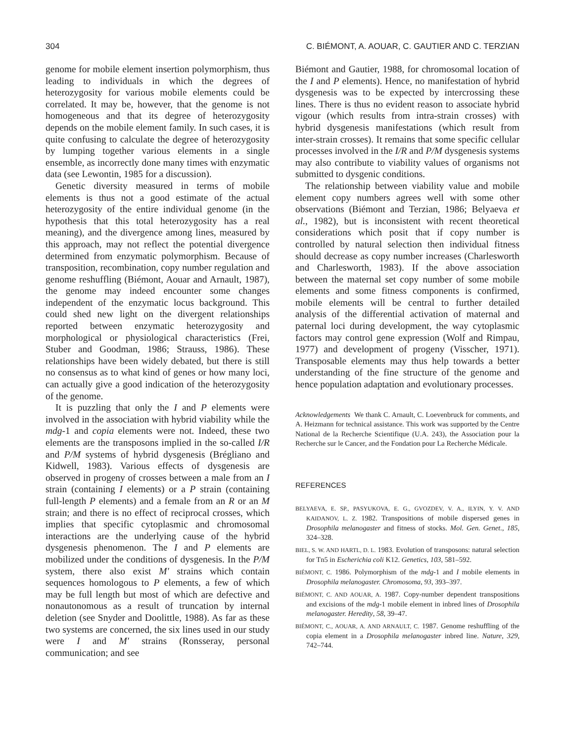304 C. BIÉMONT, A. AOUAR, C. GAUTIER AND C. TERZIAN
genome for mobile element insertion polymorphism, thus leading to individuals in which the degrees of heterozygosity for various mobile elements could be correlated. It may be, however, that the genome is not homogeneous and that its degree of heterozygosity depends on the mobile element family. In such cases, it is quite confusing to calculate the degree of heterozygosity by lumping together various elements in a single ensemble, as incorrectly done many times with enzymatic data (see Lewontin, 1985 for a discussion).
Genetic diversity measured in terms of mobile elements is thus not a good estimate of the actual heterozygosity of the entire individual genome (in the hypothesis that this total heterozygosity has a real meaning), and the divergence among lines, measured by this approach, may not reflect the potential divergence determined from enzymatic polymorphism. Because of transposition, recombination, copy number regulation and genome reshuffling (Biémont, Aouar and Arnault, 1987), the genome may indeed encounter some changes independent of the enzymatic locus background. This could shed new light on the divergent relationships reported between enzymatic heterozygosity and morphological or physiological characteristics (Frei, Stuber and Goodman, 1986; Strauss, 1986). These relationships have been widely debated, but there is still no consensus as to what kind of genes or how many loci, can actually give a good indication of the heterozygosity of the genome.
It is puzzling that only the I and P elements were involved in the association with hybrid viability while the mdg-1 and copia elements were not. Indeed, these two elements are the transposons implied in the so-called I/R and P/M systems of hybrid dysgenesis (Brégliano and Kidwell, 1983). Various effects of dysgenesis are observed in progeny of crosses between a male from an I strain (containing I elements) or a P strain (containing full-length P elements) and a female from an R or an M strain; and there is no effect of reciprocal crosses, which implies that specific cytoplasmic and chromosomal interactions are the underlying cause of the hybrid dysgenesis phenomenon. The I and P elements are mobilized under the conditions of dysgenesis. In the P/M system, there also exist M′ strains which contain sequences homologous to P elements, a few of which may be full length but most of which are defective and nonautonomous as a result of truncation by internal deletion (see Snyder and Doolittle, 1988). As far as these two systems are concerned, the six lines used in our study were I and M′ strains (Ronsseray, personal communication; and see
Biémont and Gautier, 1988, for chromosomal location of the I and P elements). Hence, no manifestation of hybrid dysgenesis was to be expected by intercrossing these lines. There is thus no evident reason to associate hybrid vigour (which results from intra-strain crosses) with hybrid dysgenesis manifestations (which result from inter-strain crosses). It remains that some specific cellular processes involved in the I/R and P/M dysgenesis systems may also contribute to viability values of organisms not submitted to dysgenic conditions.
The relationship between viability value and mobile element copy numbers agrees well with some other observations (Biémont and Terzian, 1986; Belyaeva et al., 1982), but is inconsistent with recent theoretical considerations which posit that if copy number is controlled by natural selection then individual fitness should decrease as copy number increases (Charlesworth and Charlesworth, 1983). If the above association between the maternal set copy number of some mobile elements and some fitness components is confirmed, mobile elements will be central to further detailed analysis of the differential activation of maternal and paternal loci during development, the way cytoplasmic factors may control gene expression (Wolf and Rimpau, 1977) and development of progeny (Visscher, 1971). Transposable elements may thus help towards a better understanding of the fine structure of the genome and hence population adaptation and evolutionary processes.
Acknowledgements We thank C. Arnault, C. Loevenbruck for comments, and A. Heizmann for technical assistance. This work was supported by the Centre National de la Recherche Scientifique (U.A. 243), the Association pour la Recherche sur le Cancer, and the Fondation pour La Recherche Médicale.
REFERENCES
BELYAEVA, E. SP., PASYUKOVA, E. G., GVOZDEV, V. A., ILYIN, Y. V. AND KAIDANOV, L. Z. 1982. Transpositions of mobile dispersed genes in Drosophila melanogaster and fitness of stocks. Mol. Gen. Genet., 185, 324–328.
BIEL, S. W. AND HARTL, D. L. 1983. Evolution of transposons: natural selection for Tn5 in Escherichia coli K12. Genetics, 103, 581–592.
BIÉMONT, C. 1986. Polymorphism of the mdg-1 and I mobile elements in Drosophila melanogaster. Chromosoma, 93, 393–397.
BIÉMONT, C. AND AOUAR, A. 1987. Copy-number dependent transpositions and excisions of the mdg-1 mobile element in inbred lines of Drosophila melanogaster. Heredity, 58, 39–47.
BIÉMONT, C., AOUAR, A. AND ARNAULT, C. 1987. Genome reshuffling of the copia element in a Drosophila melanogaster inbred line. Nature, 329, 742–744.